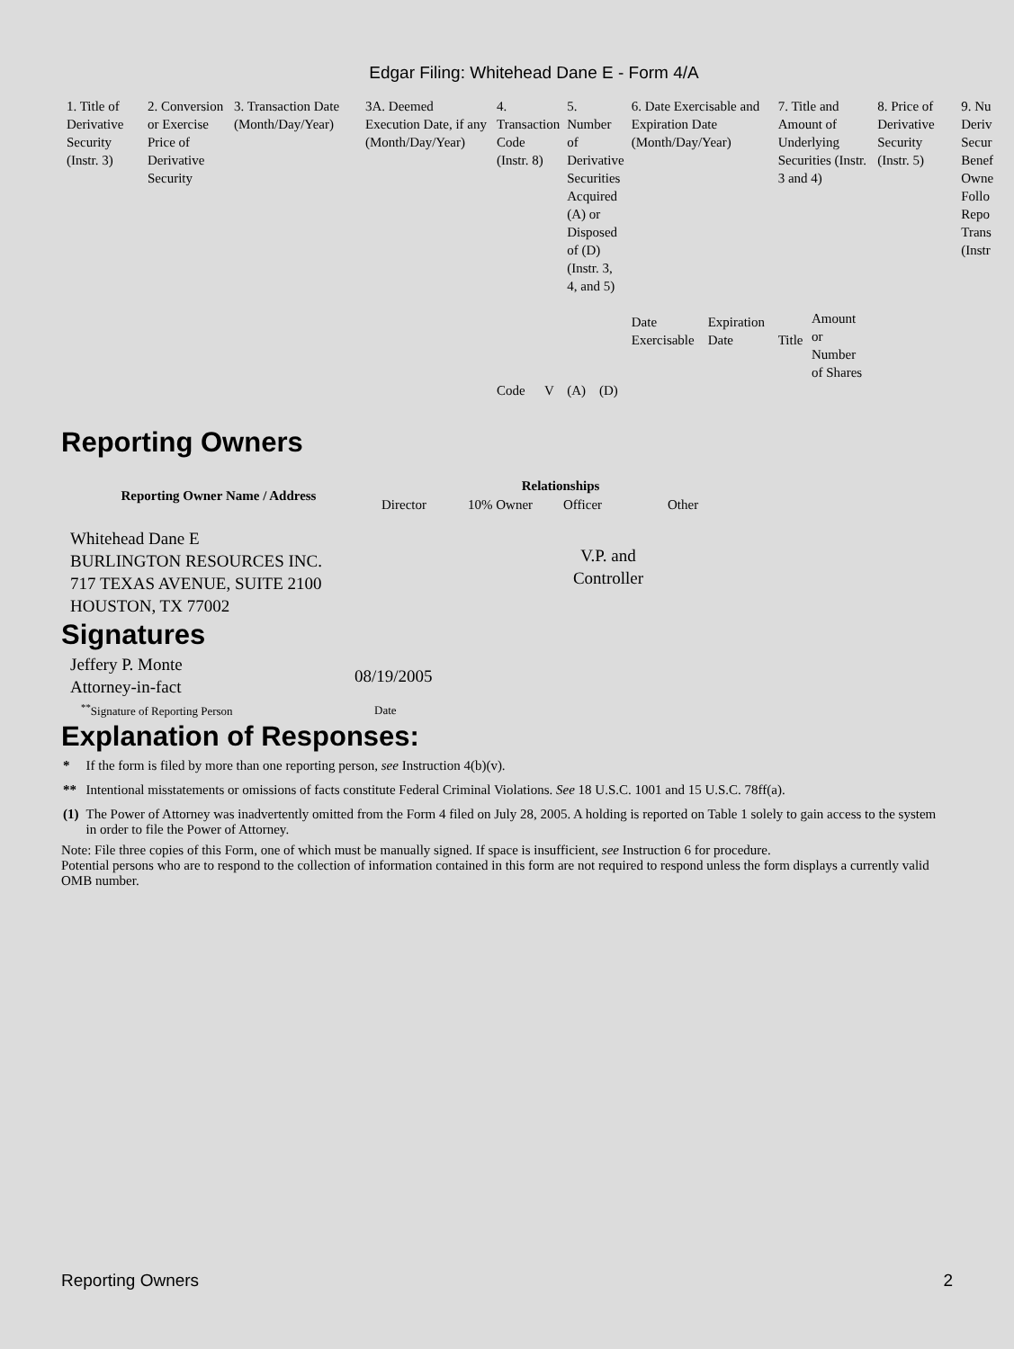Edgar Filing: Whitehead Dane E - Form 4/A
| 1. Title of Derivative Security (Instr. 3) | 2. Conversion or Exercise Price of Derivative Security | 3. Transaction Date (Month/Day/Year) | 3A. Deemed Execution Date, if any (Month/Day/Year) | 4. Transaction Code (Instr. 8) | | 5. Number of Derivative Securities Acquired (A) or Disposed of (D) (Instr. 3, 4, and 5) | | 6. Date Exercisable and Expiration Date (Month/Day/Year) | | 7. Title and Amount of Underlying Securities (Instr. 3 and 4) | | 8. Price of Derivative Security (Instr. 5) | 9. Nu Deriv Secur Benef Owne Follo Repo Trans (Instr |
| | | | | | | | | Date Exercisable | Expiration Date | Title | Amount or Number of Shares | | |
| | | | | Code | V | (A) | (D) | | | | | | |
Reporting Owners
| Reporting Owner Name / Address | Relationships | | | |
| --- | --- | --- | --- | --- |
| | Director | 10% Owner | Officer | Other |
| Whitehead Dane E BURLINGTON RESOURCES INC. 717 TEXAS AVENUE, SUITE 2100 HOUSTON, TX 77002 | | | V.P. and Controller | |
Signatures
| Jeffery P. Monte Attorney-in-fact | 08/19/2005 |
| <sup>**</sup> Signature of Reporting Person | Date |
Explanation of Responses:
| * | If the form is filed by more than one reporting person, see Instruction 4(b)(v). |
| ** | Intentional misstatements or omissions of facts constitute Federal Criminal Violations. See 18 U.S.C. 1001 and 15 U.S.C. 78ff(a). |
| (1) | The Power of Attorney was inadvertently omitted from the Form 4 filed on July 28, 2005. A holding is reported on Table 1 solely to gain access to the system in order to file the Power of Attorney. |
Note: File three copies of this Form, one of which must be manually signed. If space is insufficient, see Instruction 6 for procedure.
Potential persons who are to respond to the collection of information contained in this form are not required to respond unless the form displays a currently valid OMB number.
Reporting Owners 2